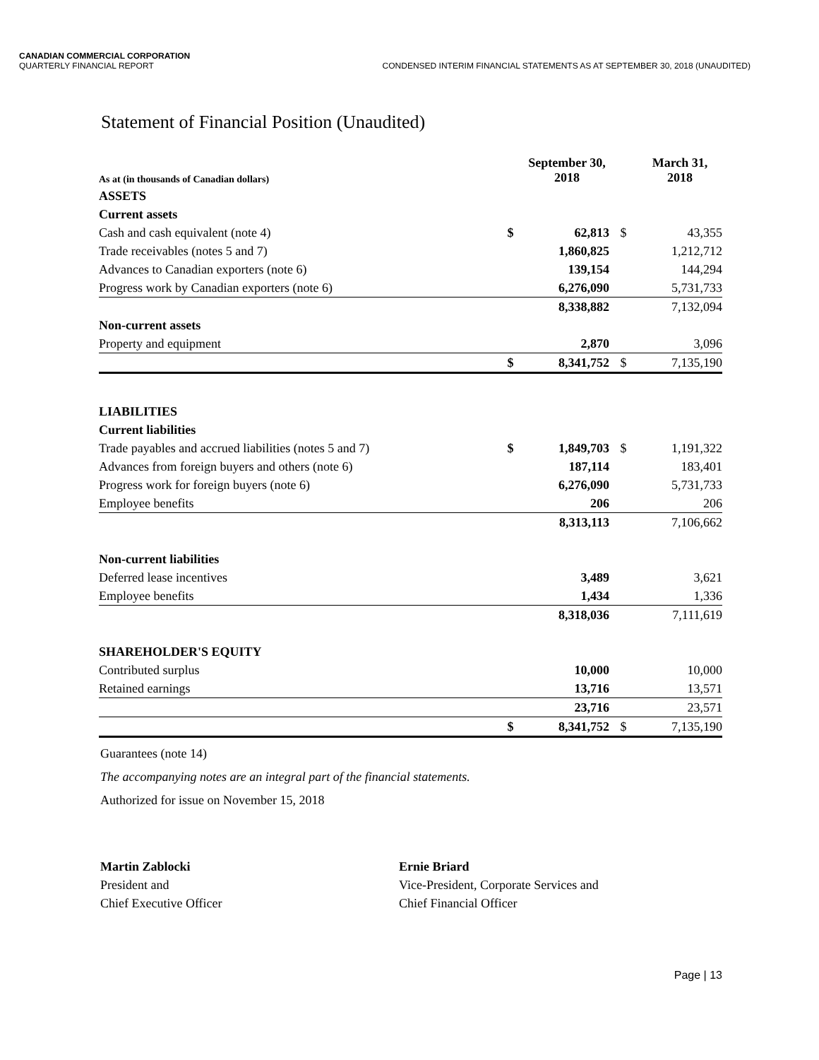CANADIAN COMMERCIAL CORPORATION
QUARTERLY FINANCIAL REPORT CONDENSED INTERIM FINANCIAL STATEMENTS AS AT SEPTEMBER 30, 2018 (UNAUDITED)
Statement of Financial Position (Unaudited)
| As at (in thousands of Canadian dollars) | | September 30, 2018 | | March 31, 2018 |
| --- | --- | --- | --- | --- |
| ASSETS | | | | |
| Current assets | | | | |
| Cash and cash equivalent (note 4) | $ | 62,813 | $ | 43,355 |
| Trade receivables (notes 5 and 7) | | 1,860,825 | | 1,212,712 |
| Advances to Canadian exporters (note 6) | | 139,154 | | 144,294 |
| Progress work by Canadian exporters (note 6) | | 6,276,090 | | 5,731,733 |
| | | 8,338,882 | | 7,132,094 |
| Non-current assets | | | | |
| Property and equipment | | 2,870 | | 3,096 |
| | $ | 8,341,752 | $ | 7,135,190 |
| LIABILITIES | | | | |
| Current liabilities | | | | |
| Trade payables and accrued liabilities (notes 5 and 7) | $ | 1,849,703 | $ | 1,191,322 |
| Advances from foreign buyers and others (note 6) | | 187,114 | | 183,401 |
| Progress work for foreign buyers (note 6) | | 6,276,090 | | 5,731,733 |
| Employee benefits | | 206 | | 206 |
| | | 8,313,113 | | 7,106,662 |
| Non-current liabilities | | | | |
| Deferred lease incentives | | 3,489 | | 3,621 |
| Employee benefits | | 1,434 | | 1,336 |
| | | 8,318,036 | | 7,111,619 |
| SHAREHOLDER'S EQUITY | | | | |
| Contributed surplus | | 10,000 | | 10,000 |
| Retained earnings | | 13,716 | | 13,571 |
| | | 23,716 | | 23,571 |
| | $ | 8,341,752 | $ | 7,135,190 |
Guarantees (note 14)
The accompanying notes are an integral part of the financial statements.
Authorized for issue on November 15, 2018
Martin Zablocki
President and
Chief Executive Officer
Ernie Briard
Vice-President, Corporate Services and
Chief Financial Officer
Page | 13